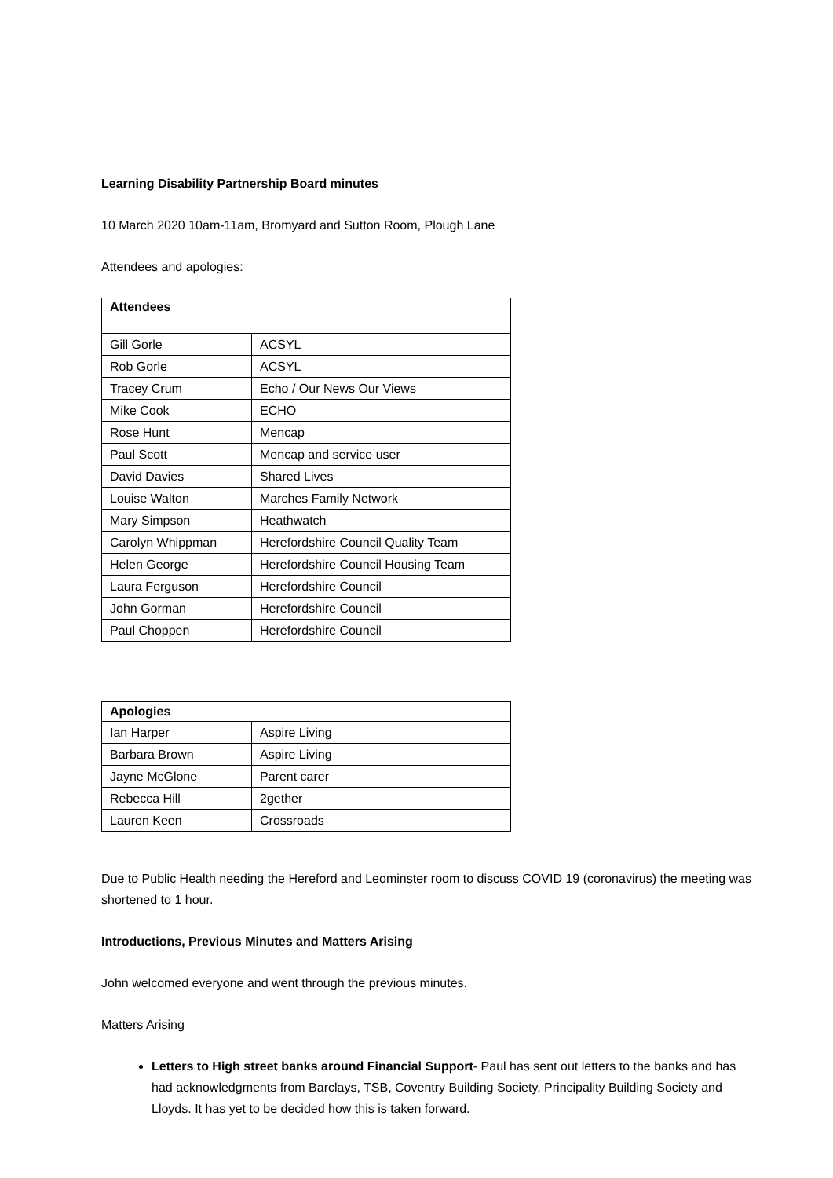Learning Disability Partnership Board minutes
10 March 2020 10am-11am, Bromyard and Sutton Room, Plough Lane
Attendees and apologies:
| Attendees | |
| --- | --- |
| Gill Gorle | ACSYL |
| Rob Gorle | ACSYL |
| Tracey Crum | Echo / Our News Our Views |
| Mike Cook | ECHO |
| Rose Hunt | Mencap |
| Paul Scott | Mencap and service user |
| David Davies | Shared Lives |
| Louise Walton | Marches Family Network |
| Mary Simpson | Heathwatch |
| Carolyn Whippman | Herefordshire Council Quality Team |
| Helen George | Herefordshire Council Housing Team |
| Laura Ferguson | Herefordshire Council |
| John Gorman | Herefordshire Council |
| Paul Choppen | Herefordshire Council |
| Apologies | |
| --- | --- |
| Ian Harper | Aspire Living |
| Barbara Brown | Aspire Living |
| Jayne McGlone | Parent carer |
| Rebecca Hill | 2gether |
| Lauren Keen | Crossroads |
Due to Public Health needing the Hereford and Leominster room to discuss COVID 19 (coronavirus) the meeting was shortened to 1 hour.
Introductions, Previous Minutes and Matters Arising
John welcomed everyone and went through the previous minutes.
Matters Arising
Letters to High street banks around Financial Support- Paul has sent out letters to the banks and has had acknowledgments from Barclays, TSB, Coventry Building Society, Principality Building Society and Lloyds. It has yet to be decided how this is taken forward.